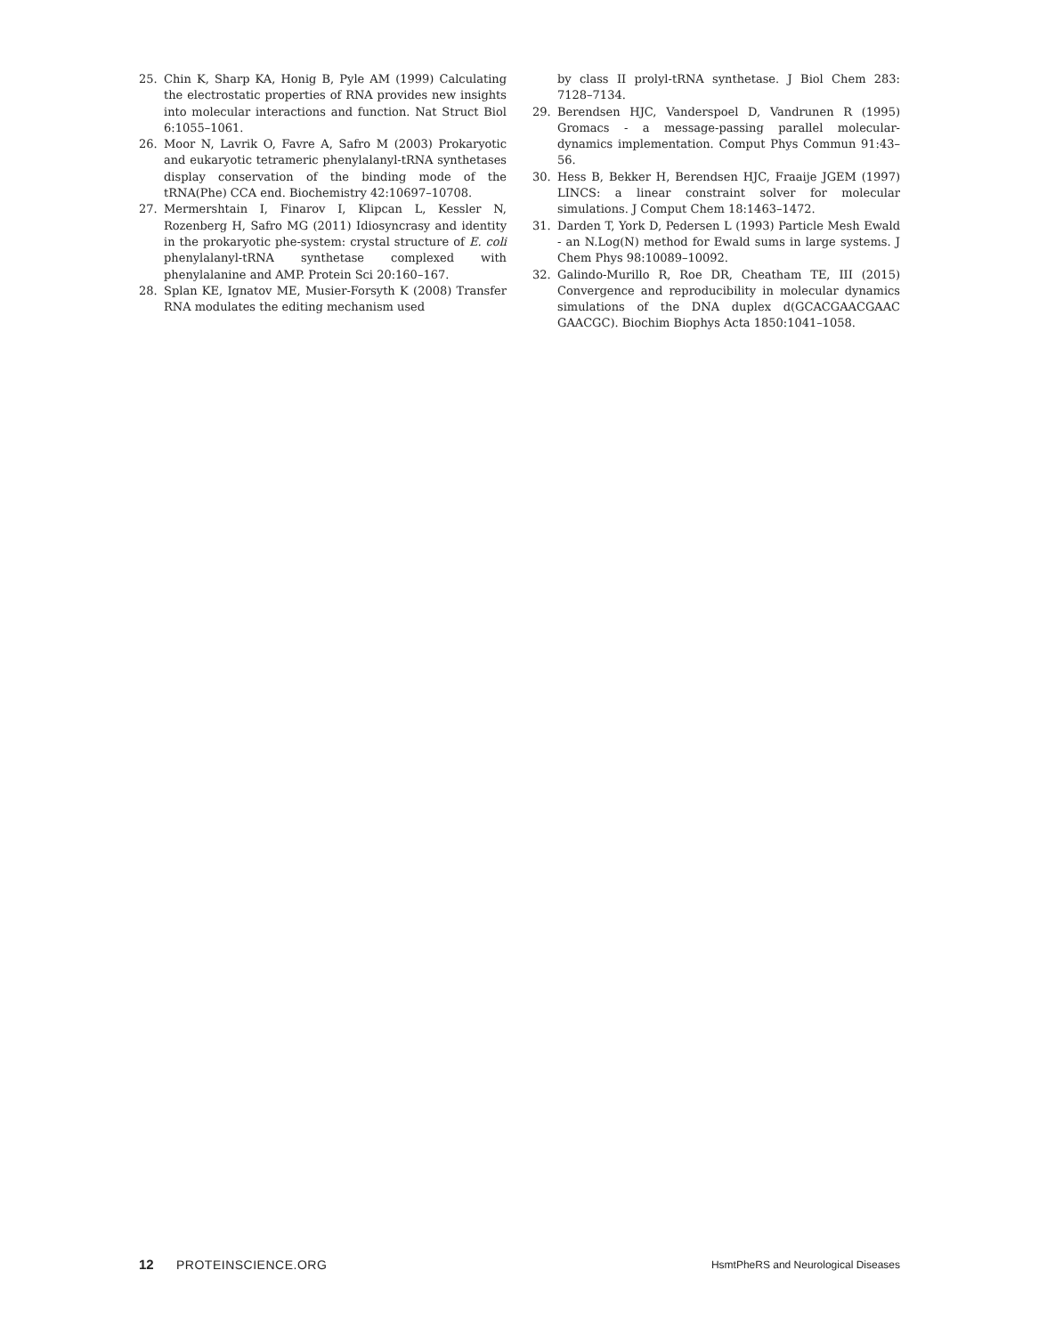25. Chin K, Sharp KA, Honig B, Pyle AM (1999) Calculating the electrostatic properties of RNA provides new insights into molecular interactions and function. Nat Struct Biol 6:1055–1061.
26. Moor N, Lavrik O, Favre A, Safro M (2003) Prokaryotic and eukaryotic tetrameric phenylalanyl-tRNA synthetases display conservation of the binding mode of the tRNA(Phe) CCA end. Biochemistry 42:10697–10708.
27. Mermershtain I, Finarov I, Klipcan L, Kessler N, Rozenberg H, Safro MG (2011) Idiosyncrasy and identity in the prokaryotic phe-system: crystal structure of E. coli phenylalanyl-tRNA synthetase complexed with phenylalanine and AMP. Protein Sci 20:160–167.
28. Splan KE, Ignatov ME, Musier-Forsyth K (2008) Transfer RNA modulates the editing mechanism used
by class II prolyl-tRNA synthetase. J Biol Chem 283: 7128–7134.
29. Berendsen HJC, Vanderspoel D, Vandrunen R (1995) Gromacs - a message-passing parallel molecular-dynamics implementation. Comput Phys Commun 91:43–56.
30. Hess B, Bekker H, Berendsen HJC, Fraaije JGEM (1997) LINCS: a linear constraint solver for molecular simulations. J Comput Chem 18:1463–1472.
31. Darden T, York D, Pedersen L (1993) Particle Mesh Ewald - an N.Log(N) method for Ewald sums in large systems. J Chem Phys 98:10089–10092.
32. Galindo-Murillo R, Roe DR, Cheatham TE, III (2015) Convergence and reproducibility in molecular dynamics simulations of the DNA duplex d(GCACGAACGAAC GAACGC). Biochim Biophys Acta 1850:1041–1058.
12 PROTEINSCIENCE.ORG HsmtPheRS and Neurological Diseases